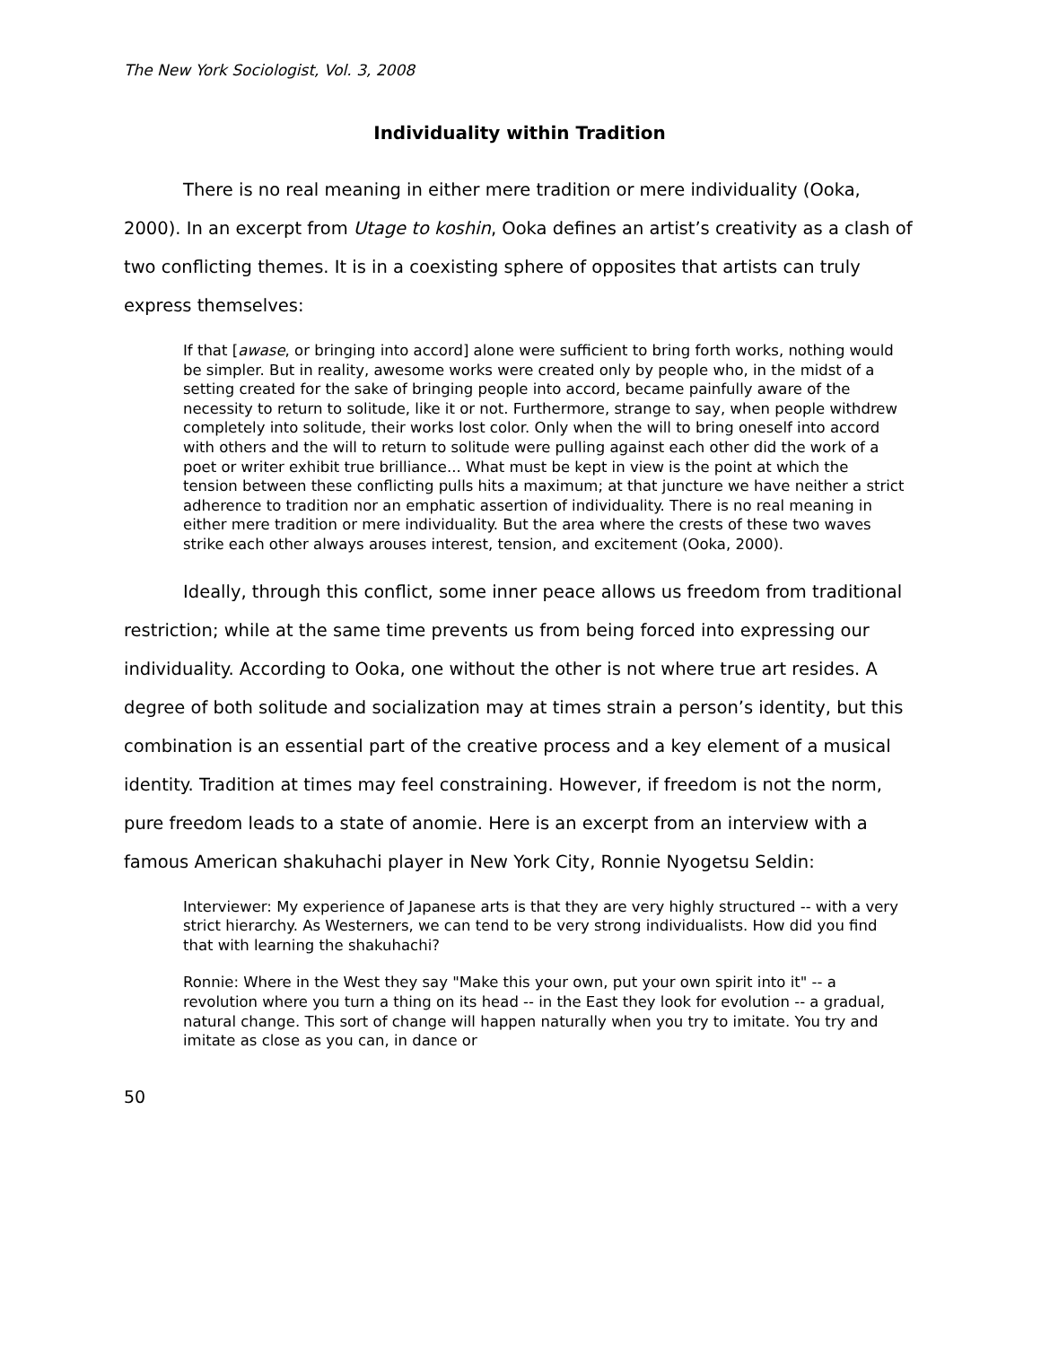The New York Sociologist, Vol. 3, 2008
Individuality within Tradition
There is no real meaning in either mere tradition or mere individuality (Ooka, 2000). In an excerpt from Utage to koshin, Ooka defines an artist’s creativity as a clash of two conflicting themes. It is in a coexisting sphere of opposites that artists can truly express themselves:
If that [awase, or bringing into accord] alone were sufficient to bring forth works, nothing would be simpler. But in reality, awesome works were created only by people who, in the midst of a setting created for the sake of bringing people into accord, became painfully aware of the necessity to return to solitude, like it or not. Furthermore, strange to say, when people withdrew completely into solitude, their works lost color. Only when the will to bring oneself into accord with others and the will to return to solitude were pulling against each other did the work of a poet or writer exhibit true brilliance... What must be kept in view is the point at which the tension between these conflicting pulls hits a maximum; at that juncture we have neither a strict adherence to tradition nor an emphatic assertion of individuality. There is no real meaning in either mere tradition or mere individuality. But the area where the crests of these two waves strike each other always arouses interest, tension, and excitement (Ooka, 2000).
Ideally, through this conflict, some inner peace allows us freedom from traditional restriction; while at the same time prevents us from being forced into expressing our individuality. According to Ooka, one without the other is not where true art resides. A degree of both solitude and socialization may at times strain a person’s identity, but this combination is an essential part of the creative process and a key element of a musical identity. Tradition at times may feel constraining. However, if freedom is not the norm, pure freedom leads to a state of anomie. Here is an excerpt from an interview with a famous American shakuhachi player in New York City, Ronnie Nyogetsu Seldin:
Interviewer: My experience of Japanese arts is that they are very highly structured -- with a very strict hierarchy. As Westerners, we can tend to be very strong individualists. How did you find that with learning the shakuhachi?
Ronnie: Where in the West they say "Make this your own, put your own spirit into it" -- a revolution where you turn a thing on its head -- in the East they look for evolution -- a gradual, natural change. This sort of change will happen naturally when you try to imitate. You try and imitate as close as you can, in dance or
50